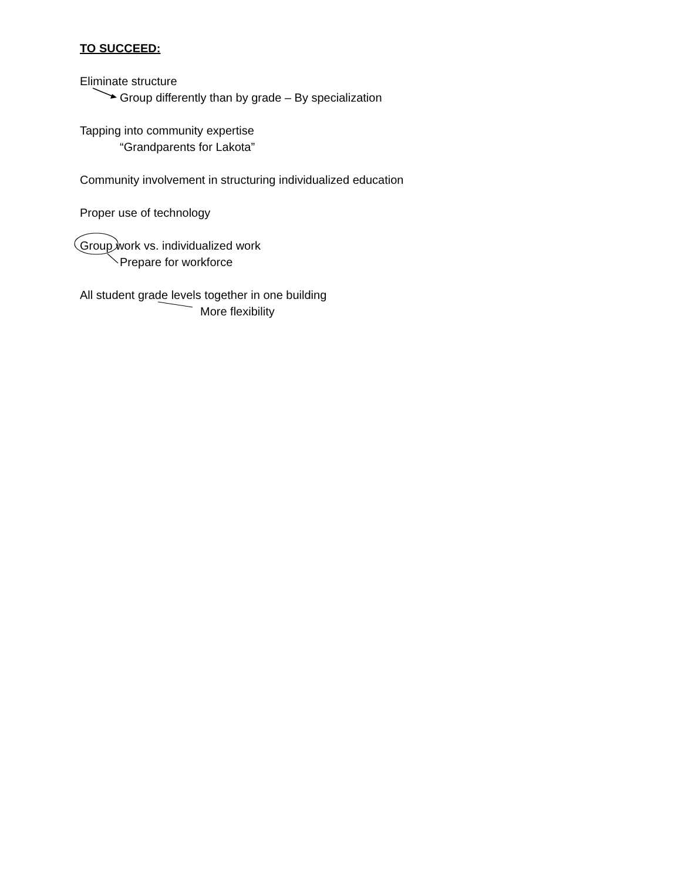TO SUCCEED:
Eliminate structure
Group differently than by grade – By specialization
Tapping into community expertise
“Grandparents for Lakota”
Community involvement in structuring individualized education
Proper use of technology
Group work vs. individualized work
Prepare for workforce
All student grade levels together in one building
More flexibility